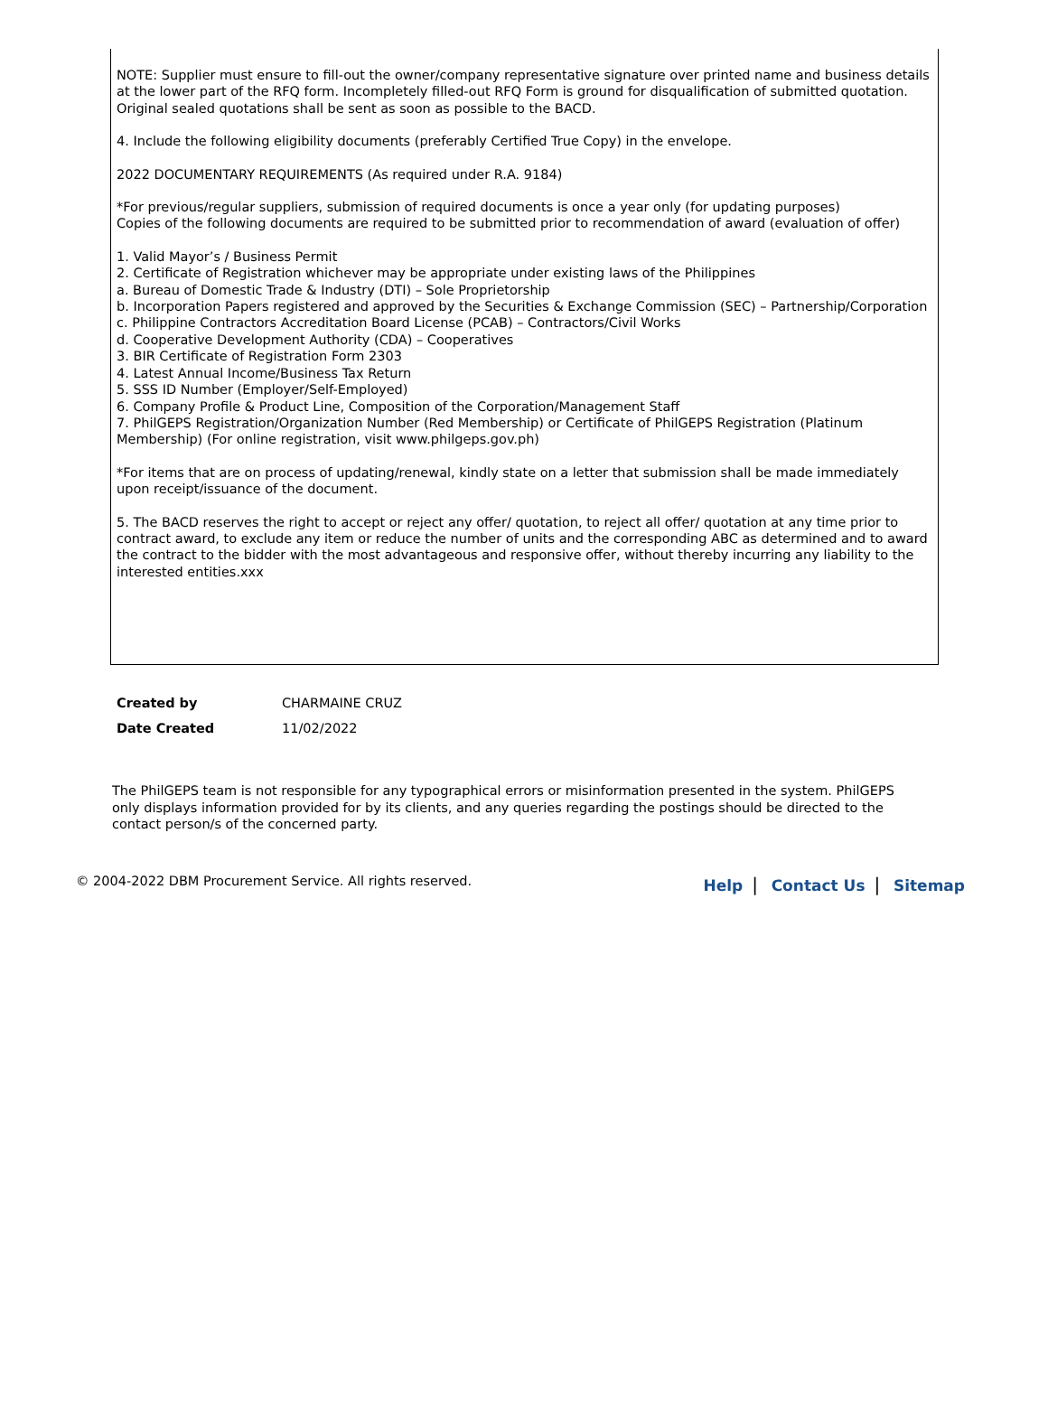NOTE: Supplier must ensure to fill-out the owner/company representative signature over printed name and business details at the lower part of the RFQ form. Incompletely filled-out RFQ Form is ground for disqualification of submitted quotation. Original sealed quotations shall be sent as soon as possible to the BACD.
4. Include the following eligibility documents (preferably Certified True Copy) in the envelope.
2022 DOCUMENTARY REQUIREMENTS (As required under R.A. 9184)
*For previous/regular suppliers, submission of required documents is once a year only (for updating purposes)
Copies of the following documents are required to be submitted prior to recommendation of award (evaluation of offer)
1. Valid Mayor’s / Business Permit
2. Certificate of Registration whichever may be appropriate under existing laws of the Philippines
a. Bureau of Domestic Trade & Industry (DTI) – Sole Proprietorship
b. Incorporation Papers registered and approved by the Securities & Exchange Commission (SEC) – Partnership/Corporation
c. Philippine Contractors Accreditation Board License (PCAB) – Contractors/Civil Works
d. Cooperative Development Authority (CDA) – Cooperatives
3. BIR Certificate of Registration Form 2303
4. Latest Annual Income/Business Tax Return
5. SSS ID Number (Employer/Self-Employed)
6. Company Profile & Product Line, Composition of the Corporation/Management Staff
7. PhilGEPS Registration/Organization Number (Red Membership) or Certificate of PhilGEPS Registration (Platinum Membership) (For online registration, visit www.philgeps.gov.ph)
*For items that are on process of updating/renewal, kindly state on a letter that submission shall be made immediately upon receipt/issuance of the document.
5. The BACD reserves the right to accept or reject any offer/ quotation, to reject all offer/ quotation at any time prior to contract award, to exclude any item or reduce the number of units and the corresponding ABC as determined and to award the contract to the bidder with the most advantageous and responsive offer, without thereby incurring any liability to the interested entities.xxx
| Created by | CHARMAINE CRUZ |
| Date Created | 11/02/2022 |
The PhilGEPS team is not responsible for any typographical errors or misinformation presented in the system. PhilGEPS only displays information provided for by its clients, and any queries regarding the postings should be directed to the contact person/s of the concerned party.
© 2004-2022 DBM Procurement Service. All rights reserved.
Help | Contact Us | Sitemap